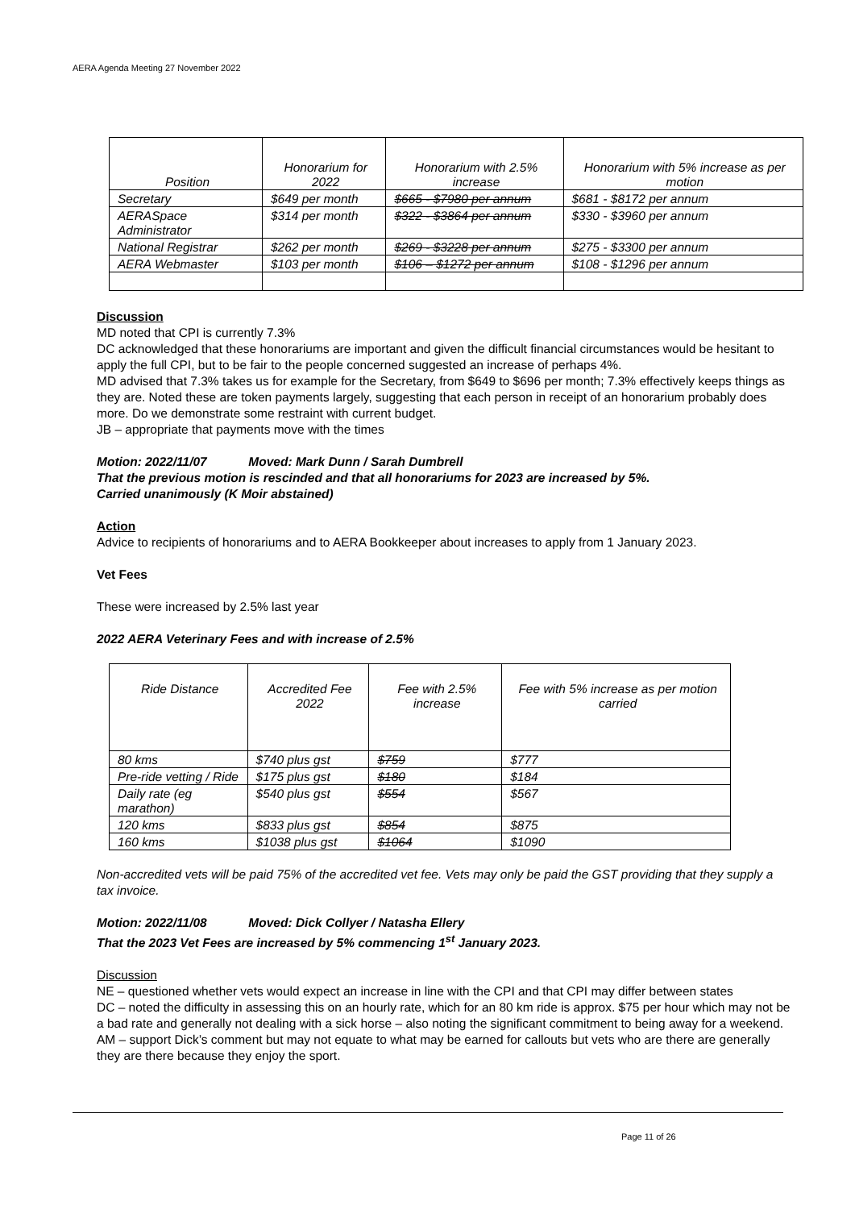AERA Agenda Meeting 27 November 2022
| Position | Honorarium for 2022 | Honorarium with 2.5% increase | Honorarium with 5% increase as per motion |
| --- | --- | --- | --- |
| Secretary | $649 per month | $665 - $7980 per annum | $681 - $8172 per annum |
| AERASpace Administrator | $314 per month | $322 - $3864 per annum | $330 - $3960 per annum |
| National Registrar | $262 per month | $269 - $3228 per annum | $275 - $3300 per annum |
| AERA Webmaster | $103 per month | $106 – $1272 per annum | $108 - $1296 per annum |
Discussion
MD noted that CPI is currently 7.3%
DC acknowledged that these honorariums are important and given the difficult financial circumstances would be hesitant to apply the full CPI, but to be fair to the people concerned suggested an increase of perhaps 4%.
MD advised that 7.3% takes us for example for the Secretary, from $649 to $696 per month; 7.3% effectively keeps things as they are. Noted these are token payments largely, suggesting that each person in receipt of an honorarium probably does more. Do we demonstrate some restraint with current budget.
JB – appropriate that payments move with the times
Motion: 2022/11/07 Moved: Mark Dunn / Sarah Dumbrell
That the previous motion is rescinded and that all honorariums for 2023 are increased by 5%.
Carried unanimously (K Moir abstained)
Action
Advice to recipients of honorariums and to AERA Bookkeeper about increases to apply from 1 January 2023.
Vet Fees
These were increased by 2.5% last year
2022 AERA Veterinary Fees and with increase of 2.5%
| Ride Distance | Accredited Fee 2022 | Fee with 2.5% increase | Fee with 5% increase as per motion carried |
| --- | --- | --- | --- |
| 80 kms | $740 plus gst | $759 | $777 |
| Pre-ride vetting / Ride | $175 plus gst | $180 | $184 |
| Daily rate (eg marathon) | $540 plus gst | $554 | $567 |
| 120 kms | $833 plus gst | $854 | $875 |
| 160 kms | $1038 plus gst | $1064 | $1090 |
Non-accredited vets will be paid 75% of the accredited vet fee. Vets may only be paid the GST providing that they supply a tax invoice.
Motion: 2022/11/08 Moved: Dick Collyer / Natasha Ellery
That the 2023 Vet Fees are increased by 5% commencing 1<sup>st</sup> January 2023.
Discussion
NE – questioned whether vets would expect an increase in line with the CPI and that CPI may differ between states
DC – noted the difficulty in assessing this on an hourly rate, which for an 80 km ride is approx. $75 per hour which may not be a bad rate and generally not dealing with a sick horse – also noting the significant commitment to being away for a weekend.
AM – support Dick’s comment but may not equate to what may be earned for callouts but vets who are there are generally they are there because they enjoy the sport.
Page 11 of 26